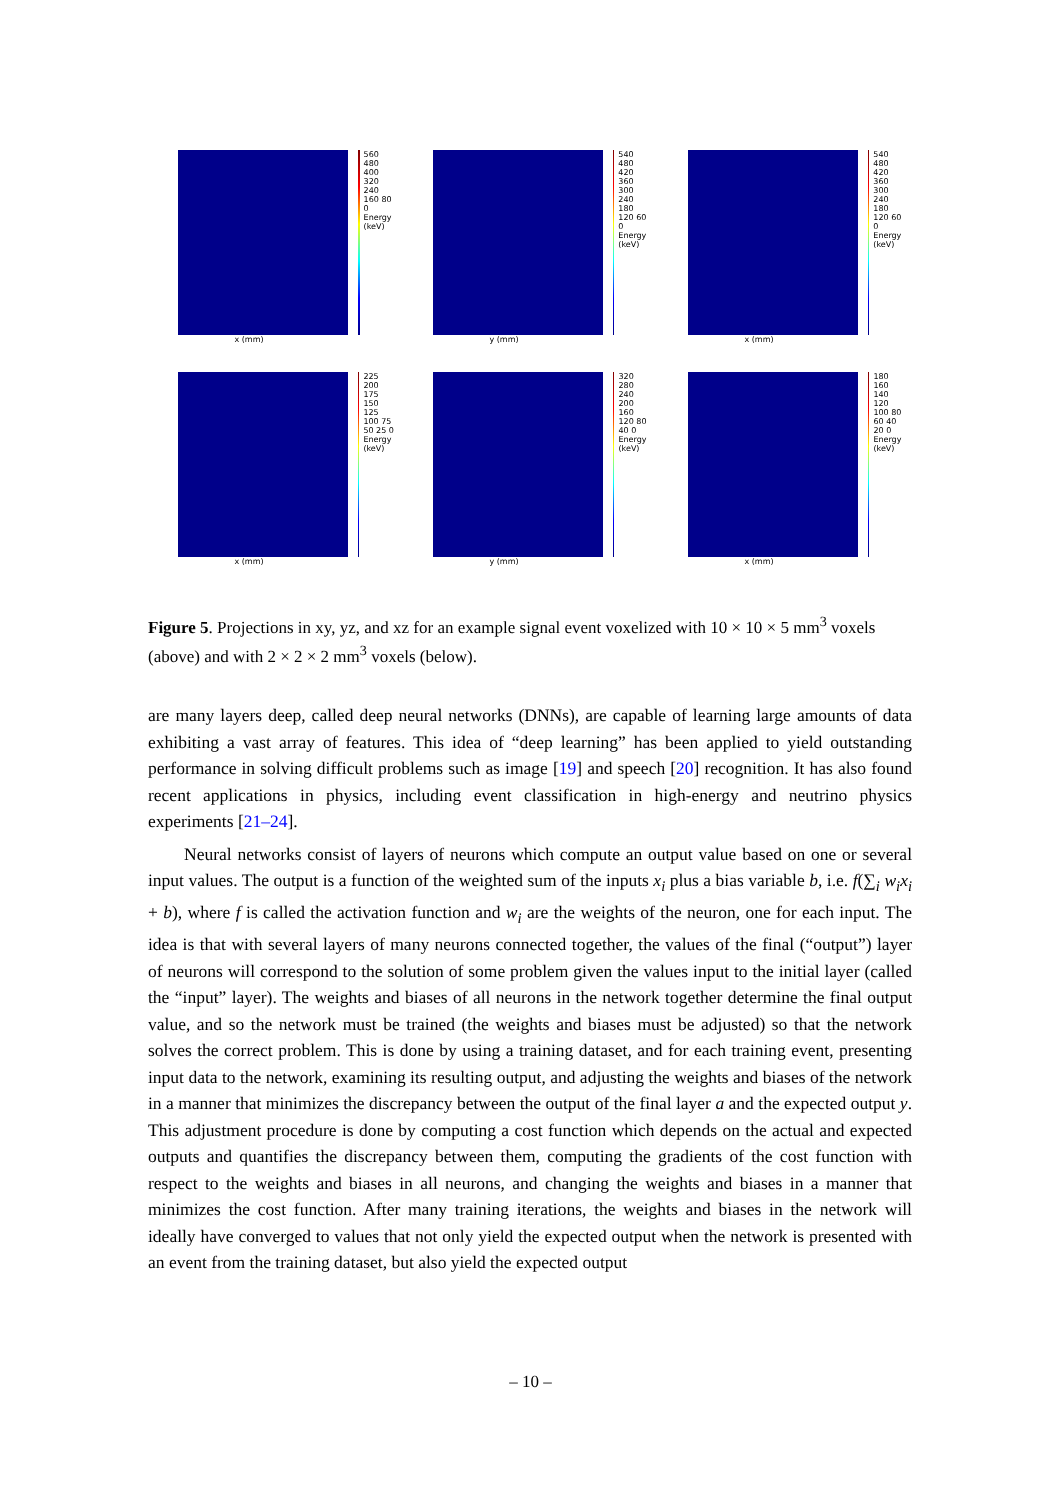x (mm) 560 480 400 320 240 160 80 0 Energy (keV)
y (mm) 540 480 420 360 300 240 180 120 60 0 Energy (keV)
x (mm) 540 480 420 360 300 240 180 120 60 0 Energy (keV)
x (mm) 225 200 175 150 125 100 75 50 25 0 Energy (keV)
y (mm) 320 280 240 200 160 120 80 40 0 Energy (keV)
x (mm) 180 160 140 120 100 80 60 40 20 0 Energy (keV)
Figure 5. Projections in xy, yz, and xz for an example signal event voxelized with 10 × 10 × 5 mm<sup>3</sup> voxels (above) and with 2 × 2 × 2 mm<sup>3</sup> voxels (below).
are many layers deep, called deep neural networks (DNNs), are capable of learning large amounts of data exhibiting a vast array of features. This idea of “deep learning” has been applied to yield outstanding performance in solving difficult problems such as image [19] and speech [20] recognition. It has also found recent applications in physics, including event classification in high-energy and neutrino physics experiments [21–24].
Neural networks consist of layers of neurons which compute an output value based on one or several input values. The output is a function of the weighted sum of the inputs x<sub>i</sub> plus a bias variable b, i.e. f(∑<sub>i</sub> w<sub>i</sub>x<sub>i</sub> + b), where f is called the activation function and w<sub>i</sub> are the weights of the neuron, one for each input. The idea is that with several layers of many neurons connected together, the values of the final (“output”) layer of neurons will correspond to the solution of some problem given the values input to the initial layer (called the “input” layer). The weights and biases of all neurons in the network together determine the final output value, and so the network must be trained (the weights and biases must be adjusted) so that the network solves the correct problem. This is done by using a training dataset, and for each training event, presenting input data to the network, examining its resulting output, and adjusting the weights and biases of the network in a manner that minimizes the discrepancy between the output of the final layer a and the expected output y. This adjustment procedure is done by computing a cost function which depends on the actual and expected outputs and quantifies the discrepancy between them, computing the gradients of the cost function with respect to the weights and biases in all neurons, and changing the weights and biases in a manner that minimizes the cost function. After many training iterations, the weights and biases in the network will ideally have converged to values that not only yield the expected output when the network is presented with an event from the training dataset, but also yield the expected output
– 10 –